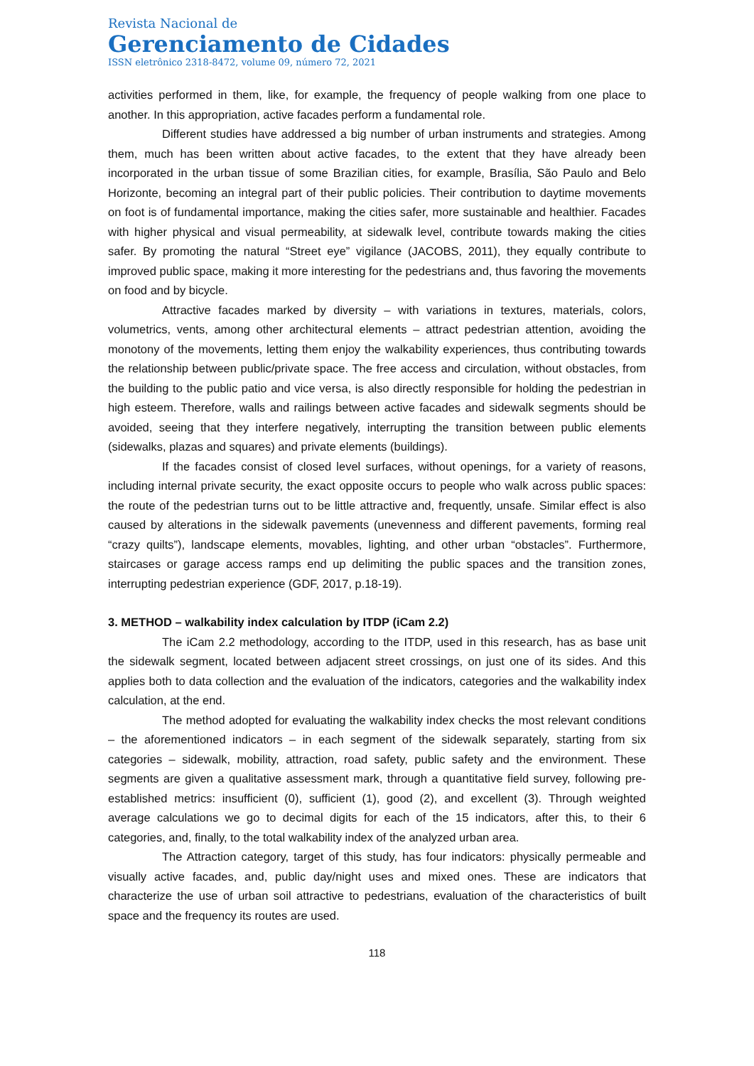Revista Nacional de
Gerenciamento de Cidades
ISSN eletrônico 2318-8472, volume 09, número 72, 2021
activities performed in them, like, for example, the frequency of people walking from one place to another. In this appropriation, active facades perform a fundamental role.
Different studies have addressed a big number of urban instruments and strategies. Among them, much has been written about active facades, to the extent that they have already been incorporated in the urban tissue of some Brazilian cities, for example, Brasília, São Paulo and Belo Horizonte, becoming an integral part of their public policies. Their contribution to daytime movements on foot is of fundamental importance, making the cities safer, more sustainable and healthier. Facades with higher physical and visual permeability, at sidewalk level, contribute towards making the cities safer. By promoting the natural “Street eye” vigilance (JACOBS, 2011), they equally contribute to improved public space, making it more interesting for the pedestrians and, thus favoring the movements on food and by bicycle.
Attractive facades marked by diversity – with variations in textures, materials, colors, volumetrics, vents, among other architectural elements – attract pedestrian attention, avoiding the monotony of the movements, letting them enjoy the walkability experiences, thus contributing towards the relationship between public/private space. The free access and circulation, without obstacles, from the building to the public patio and vice versa, is also directly responsible for holding the pedestrian in high esteem. Therefore, walls and railings between active facades and sidewalk segments should be avoided, seeing that they interfere negatively, interrupting the transition between public elements (sidewalks, plazas and squares) and private elements (buildings).
If the facades consist of closed level surfaces, without openings, for a variety of reasons, including internal private security, the exact opposite occurs to people who walk across public spaces: the route of the pedestrian turns out to be little attractive and, frequently, unsafe. Similar effect is also caused by alterations in the sidewalk pavements (unevenness and different pavements, forming real “crazy quilts”), landscape elements, movables, lighting, and other urban “obstacles”. Furthermore, staircases or garage access ramps end up delimiting the public spaces and the transition zones, interrupting pedestrian experience (GDF, 2017, p.18-19).
3. METHOD – walkability index calculation by ITDP (iCam 2.2)
The iCam 2.2 methodology, according to the ITDP, used in this research, has as base unit the sidewalk segment, located between adjacent street crossings, on just one of its sides. And this applies both to data collection and the evaluation of the indicators, categories and the walkability index calculation, at the end.
The method adopted for evaluating the walkability index checks the most relevant conditions – the aforementioned indicators – in each segment of the sidewalk separately, starting from six categories – sidewalk, mobility, attraction, road safety, public safety and the environment. These segments are given a qualitative assessment mark, through a quantitative field survey, following pre-established metrics: insufficient (0), sufficient (1), good (2), and excellent (3). Through weighted average calculations we go to decimal digits for each of the 15 indicators, after this, to their 6 categories, and, finally, to the total walkability index of the analyzed urban area.
The Attraction category, target of this study, has four indicators: physically permeable and visually active facades, and, public day/night uses and mixed ones. These are indicators that characterize the use of urban soil attractive to pedestrians, evaluation of the characteristics of built space and the frequency its routes are used.
118